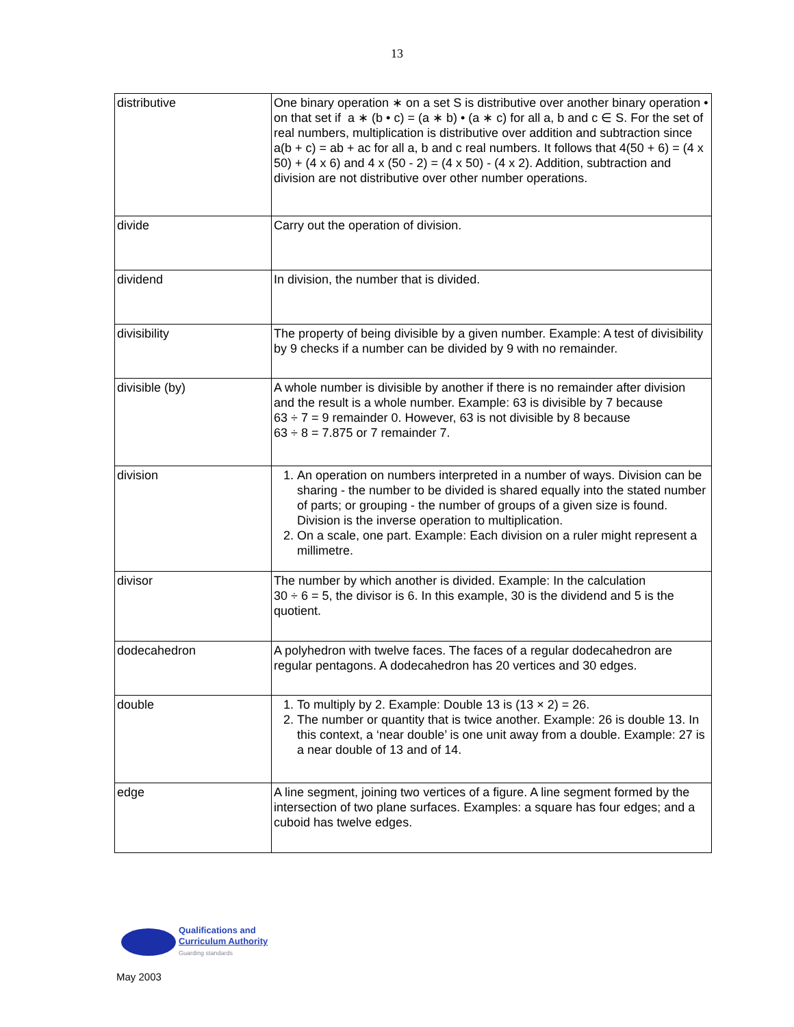13
| distributive | One binary operation ∗ on a set S is distributive over another binary operation • on that set if a ∗ (b • c) = (a ∗ b) • (a ∗ c) for all a, b and c ∈ S. For the set of real numbers, multiplication is distributive over addition and subtraction since a(b + c) = ab + ac for all a, b and c real numbers. It follows that 4(50 + 6) = (4 x 50) + (4 x 6) and 4 x (50 - 2) = (4 x 50) - (4 x 2). Addition, subtraction and division are not distributive over other number operations. |
| divide | Carry out the operation of division. |
| dividend | In division, the number that is divided. |
| divisibility | The property of being divisible by a given number. Example: A test of divisibility by 9 checks if a number can be divided by 9 with no remainder. |
| divisible (by) | A whole number is divisible by another if there is no remainder after division and the result is a whole number. Example: 63 is divisible by 7 because 63 ÷ 7 = 9 remainder 0. However, 63 is not divisible by 8 because 63 ÷ 8 = 7.875 or 7 remainder 7. |
| division | 1. An operation on numbers interpreted in a number of ways. Division can be sharing - the number to be divided is shared equally into the stated number of parts; or grouping - the number of groups of a given size is found. Division is the inverse operation to multiplication. 2. On a scale, one part. Example: Each division on a ruler might represent a millimetre. |
| divisor | The number by which another is divided. Example: In the calculation 30 ÷ 6 = 5, the divisor is 6. In this example, 30 is the dividend and 5 is the quotient. |
| dodecahedron | A polyhedron with twelve faces. The faces of a regular dodecahedron are regular pentagons. A dodecahedron has 20 vertices and 30 edges. |
| double | 1. To multiply by 2. Example: Double 13 is (13 × 2) = 26. 2. The number or quantity that is twice another. Example: 26 is double 13. In this context, a ‘near double’ is one unit away from a double. Example: 27 is a near double of 13 and of 14. |
| edge | A line segment, joining two vertices of a figure. A line segment formed by the intersection of two plane surfaces. Examples: a square has four edges; and a cuboid has twelve edges. |
Qualifications and
Curriculum Authority
Guarding standards
May 2003